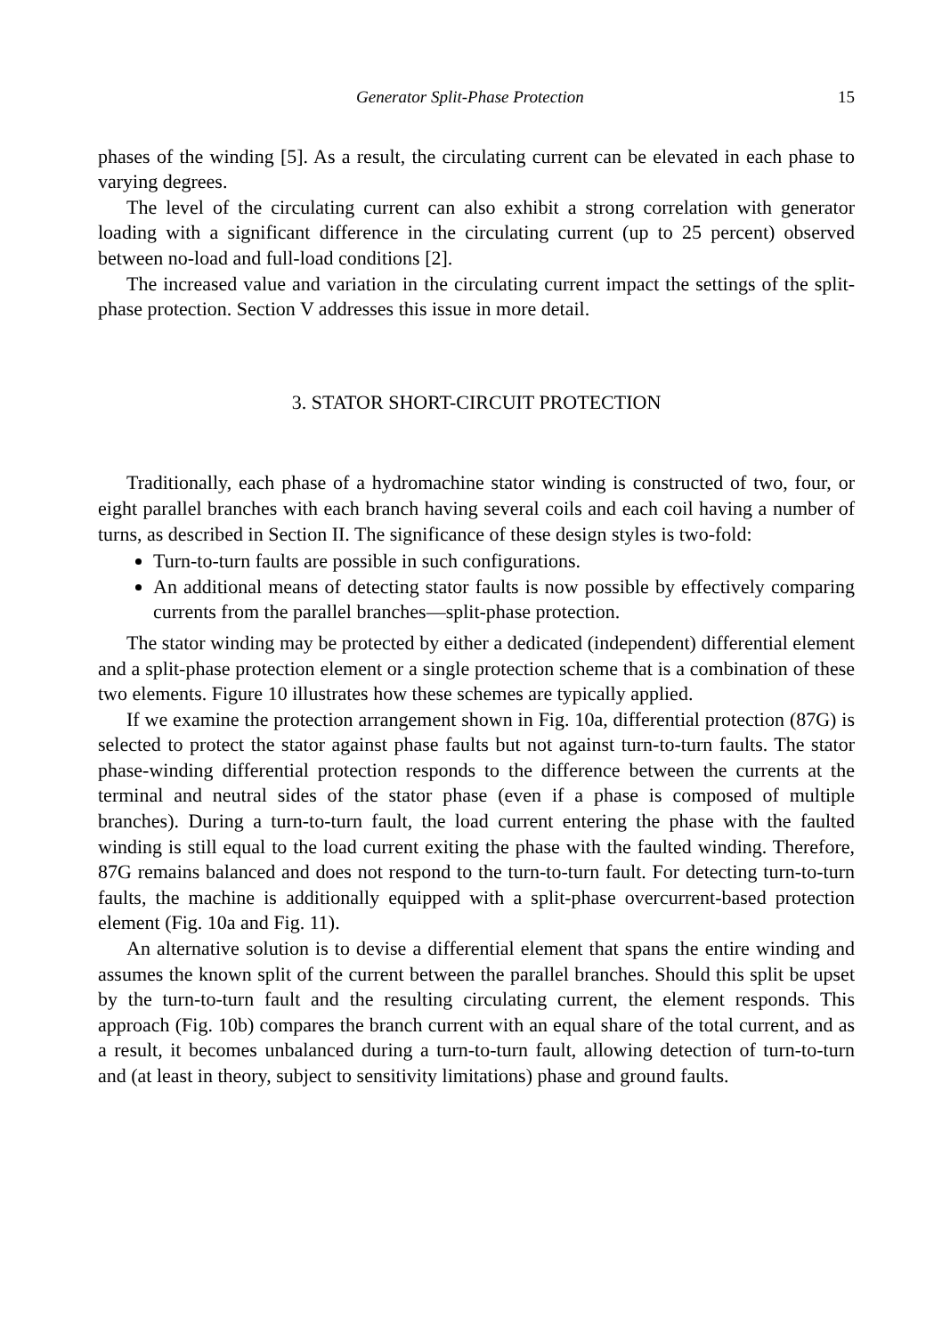Generator Split-Phase Protection 15
phases of the winding [5]. As a result, the circulating current can be elevated in each phase to varying degrees.
The level of the circulating current can also exhibit a strong correlation with generator loading with a significant difference in the circulating current (up to 25 percent) observed between no-load and full-load conditions [2].
The increased value and variation in the circulating current impact the settings of the split-phase protection. Section V addresses this issue in more detail.
3. STATOR SHORT-CIRCUIT PROTECTION
Traditionally, each phase of a hydromachine stator winding is constructed of two, four, or eight parallel branches with each branch having several coils and each coil having a number of turns, as described in Section II. The significance of these design styles is two-fold:
Turn-to-turn faults are possible in such configurations.
An additional means of detecting stator faults is now possible by effectively comparing currents from the parallel branches—split-phase protection.
The stator winding may be protected by either a dedicated (independent) differential element and a split-phase protection element or a single protection scheme that is a combination of these two elements. Figure 10 illustrates how these schemes are typically applied.
If we examine the protection arrangement shown in Fig. 10a, differential protection (87G) is selected to protect the stator against phase faults but not against turn-to-turn faults. The stator phase-winding differential protection responds to the difference between the currents at the terminal and neutral sides of the stator phase (even if a phase is composed of multiple branches). During a turn-to-turn fault, the load current entering the phase with the faulted winding is still equal to the load current exiting the phase with the faulted winding. Therefore, 87G remains balanced and does not respond to the turn-to-turn fault. For detecting turn-to-turn faults, the machine is additionally equipped with a split-phase overcurrent-based protection element (Fig. 10a and Fig. 11).
An alternative solution is to devise a differential element that spans the entire winding and assumes the known split of the current between the parallel branches. Should this split be upset by the turn-to-turn fault and the resulting circulating current, the element responds. This approach (Fig. 10b) compares the branch current with an equal share of the total current, and as a result, it becomes unbalanced during a turn-to-turn fault, allowing detection of turn-to-turn and (at least in theory, subject to sensitivity limitations) phase and ground faults.